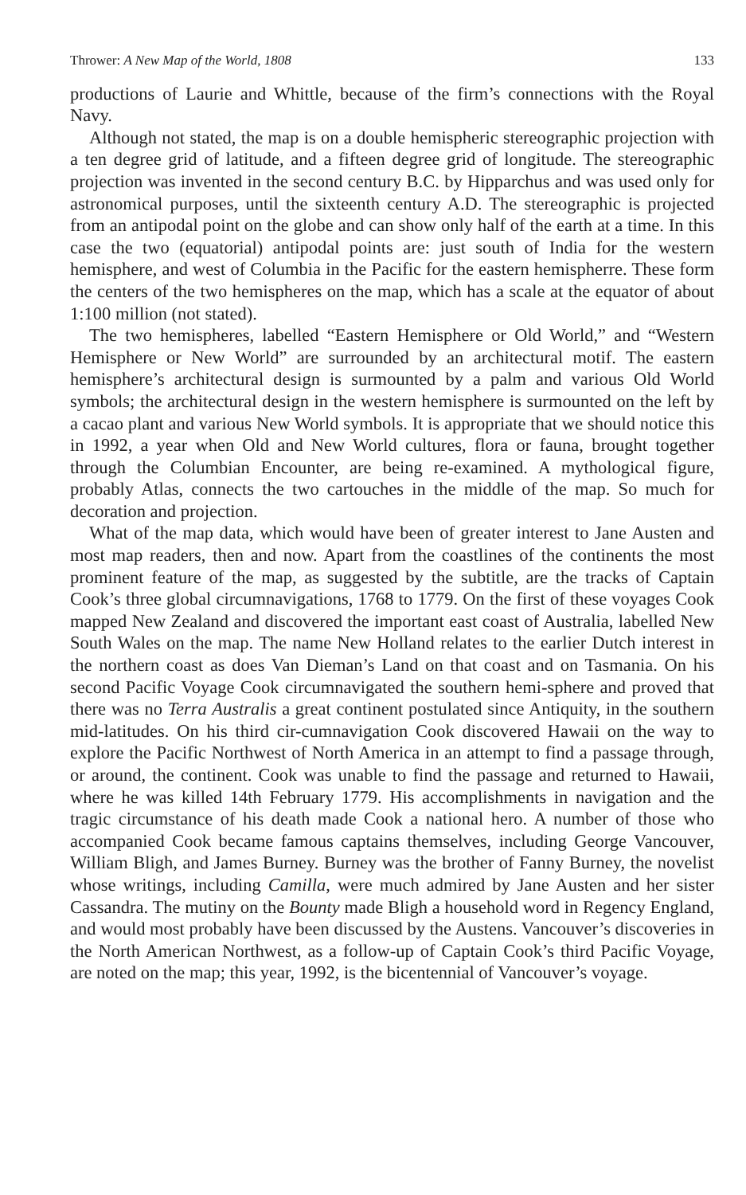Thrower: A New Map of the World, 1808 133
productions of Laurie and Whittle, because of the firm’s connections with the Royal Navy.
Although not stated, the map is on a double hemispheric stereographic projection with a ten degree grid of latitude, and a fifteen degree grid of longitude. The stereographic projection was invented in the second century B.C. by Hipparchus and was used only for astronomical purposes, until the sixteenth century A.D. The stereographic is projected from an antipodal point on the globe and can show only half of the earth at a time. In this case the two (equatorial) antipodal points are: just south of India for the western hemisphere, and west of Columbia in the Pacific for the eastern hemispherre. These form the centers of the two hemispheres on the map, which has a scale at the equator of about 1:100 million (not stated).
The two hemispheres, labelled “Eastern Hemisphere or Old World,” and “Western Hemisphere or New World” are surrounded by an architectural motif. The eastern hemisphere’s architectural design is surmounted by a palm and various Old World symbols; the architectural design in the western hemisphere is surmounted on the left by a cacao plant and various New World symbols. It is appropriate that we should notice this in 1992, a year when Old and New World cultures, flora or fauna, brought together through the Columbian Encounter, are being re-examined. A mythological figure, probably Atlas, connects the two cartouches in the middle of the map. So much for decoration and projection.
What of the map data, which would have been of greater interest to Jane Austen and most map readers, then and now. Apart from the coastlines of the continents the most prominent feature of the map, as suggested by the subtitle, are the tracks of Captain Cook’s three global circumnavigations, 1768 to 1779. On the first of these voyages Cook mapped New Zealand and discovered the important east coast of Australia, labelled New South Wales on the map. The name New Holland relates to the earlier Dutch interest in the northern coast as does Van Dieman’s Land on that coast and on Tasmania. On his second Pacific Voyage Cook circumnavigated the southern hemi-sphere and proved that there was no Terra Australis a great continent postulated since Antiquity, in the southern mid-latitudes. On his third cir-cumnavigation Cook discovered Hawaii on the way to explore the Pacific Northwest of North America in an attempt to find a passage through, or around, the continent. Cook was unable to find the passage and returned to Hawaii, where he was killed 14th February 1779. His accomplishments in navigation and the tragic circumstance of his death made Cook a national hero. A number of those who accompanied Cook became famous captains themselves, including George Vancouver, William Bligh, and James Burney. Burney was the brother of Fanny Burney, the novelist whose writings, including Camilla, were much admired by Jane Austen and her sister Cassandra. The mutiny on the Bounty made Bligh a household word in Regency England, and would most probably have been discussed by the Austens. Vancouver’s discoveries in the North American Northwest, as a follow-up of Captain Cook’s third Pacific Voyage, are noted on the map; this year, 1992, is the bicentennial of Vancouver’s voyage.